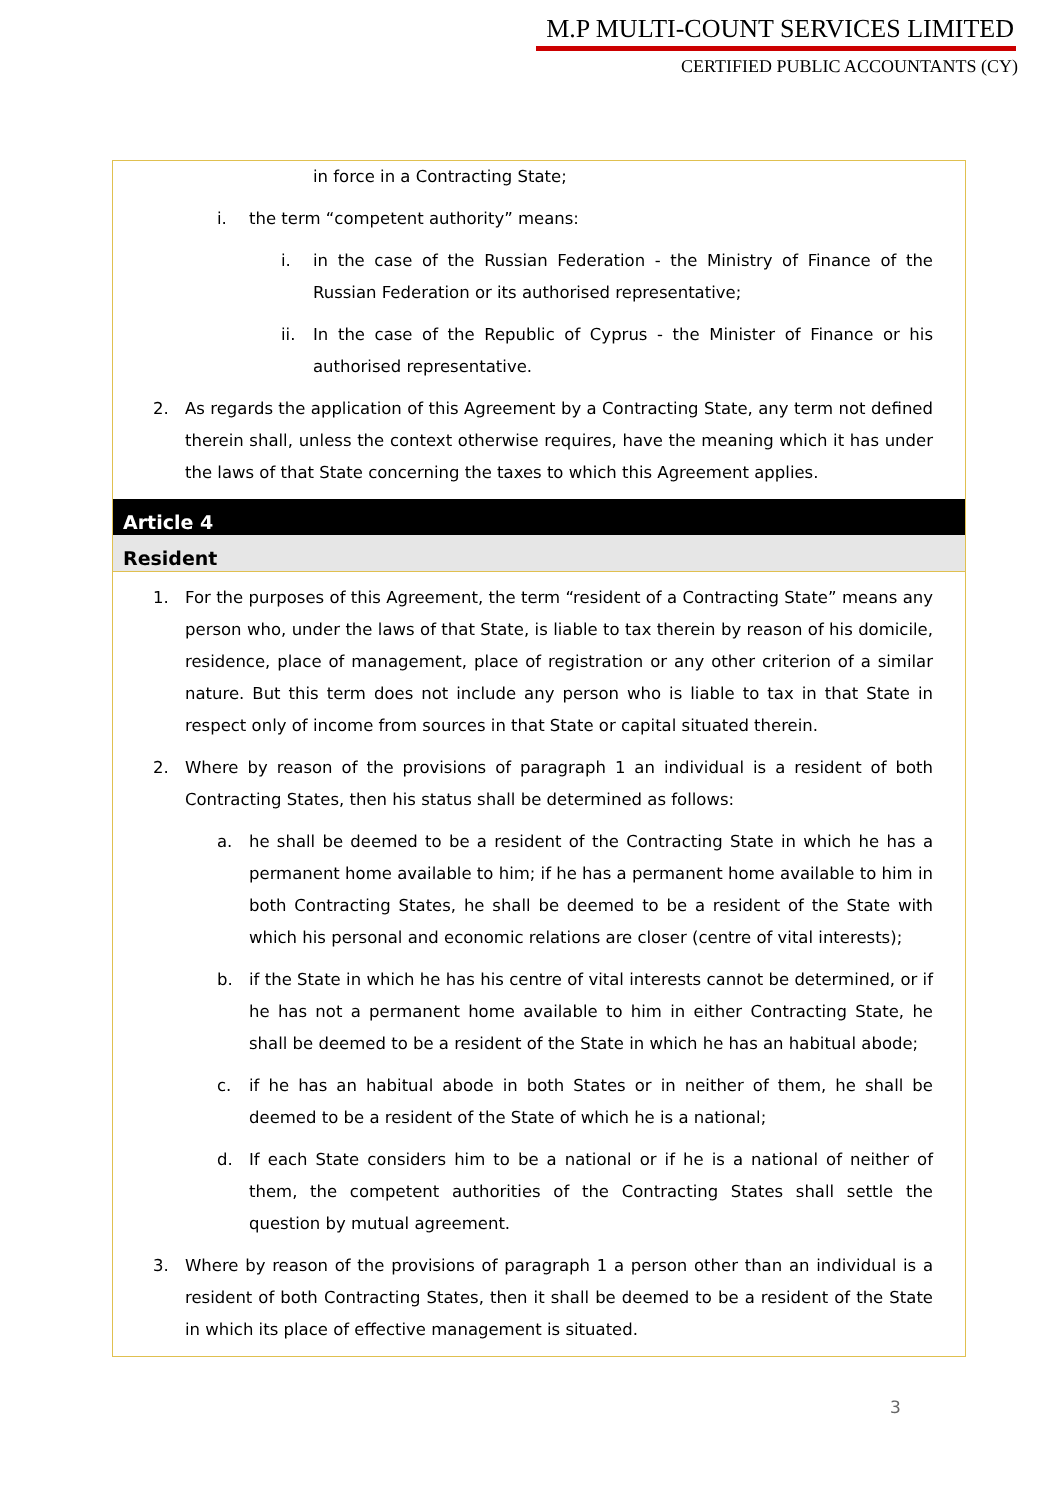M.P MULTI-COUNT SERVICES LIMITED
CERTIFIED PUBLIC ACCOUNTANTS (CY)
in force in a Contracting State;
i. the term “competent authority” means:
i. in the case of the Russian Federation - the Ministry of Finance of the Russian Federation or its authorised representative;
ii. In the case of the Republic of Cyprus - the Minister of Finance or his authorised representative.
2. As regards the application of this Agreement by a Contracting State, any term not defined therein shall, unless the context otherwise requires, have the meaning which it has under the laws of that State concerning the taxes to which this Agreement applies.
Article 4
Resident
1. For the purposes of this Agreement, the term “resident of a Contracting State” means any person who, under the laws of that State, is liable to tax therein by reason of his domicile, residence, place of management, place of registration or any other criterion of a similar nature. But this term does not include any person who is liable to tax in that State in respect only of income from sources in that State or capital situated therein.
2. Where by reason of the provisions of paragraph 1 an individual is a resident of both Contracting States, then his status shall be determined as follows:
a. he shall be deemed to be a resident of the Contracting State in which he has a permanent home available to him; if he has a permanent home available to him in both Contracting States, he shall be deemed to be a resident of the State with which his personal and economic relations are closer (centre of vital interests);
b. if the State in which he has his centre of vital interests cannot be determined, or if he has not a permanent home available to him in either Contracting State, he shall be deemed to be a resident of the State in which he has an habitual abode;
c. if he has an habitual abode in both States or in neither of them, he shall be deemed to be a resident of the State of which he is a national;
d. If each State considers him to be a national or if he is a national of neither of them, the competent authorities of the Contracting States shall settle the question by mutual agreement.
3. Where by reason of the provisions of paragraph 1 a person other than an individual is a resident of both Contracting States, then it shall be deemed to be a resident of the State in which its place of effective management is situated.
3